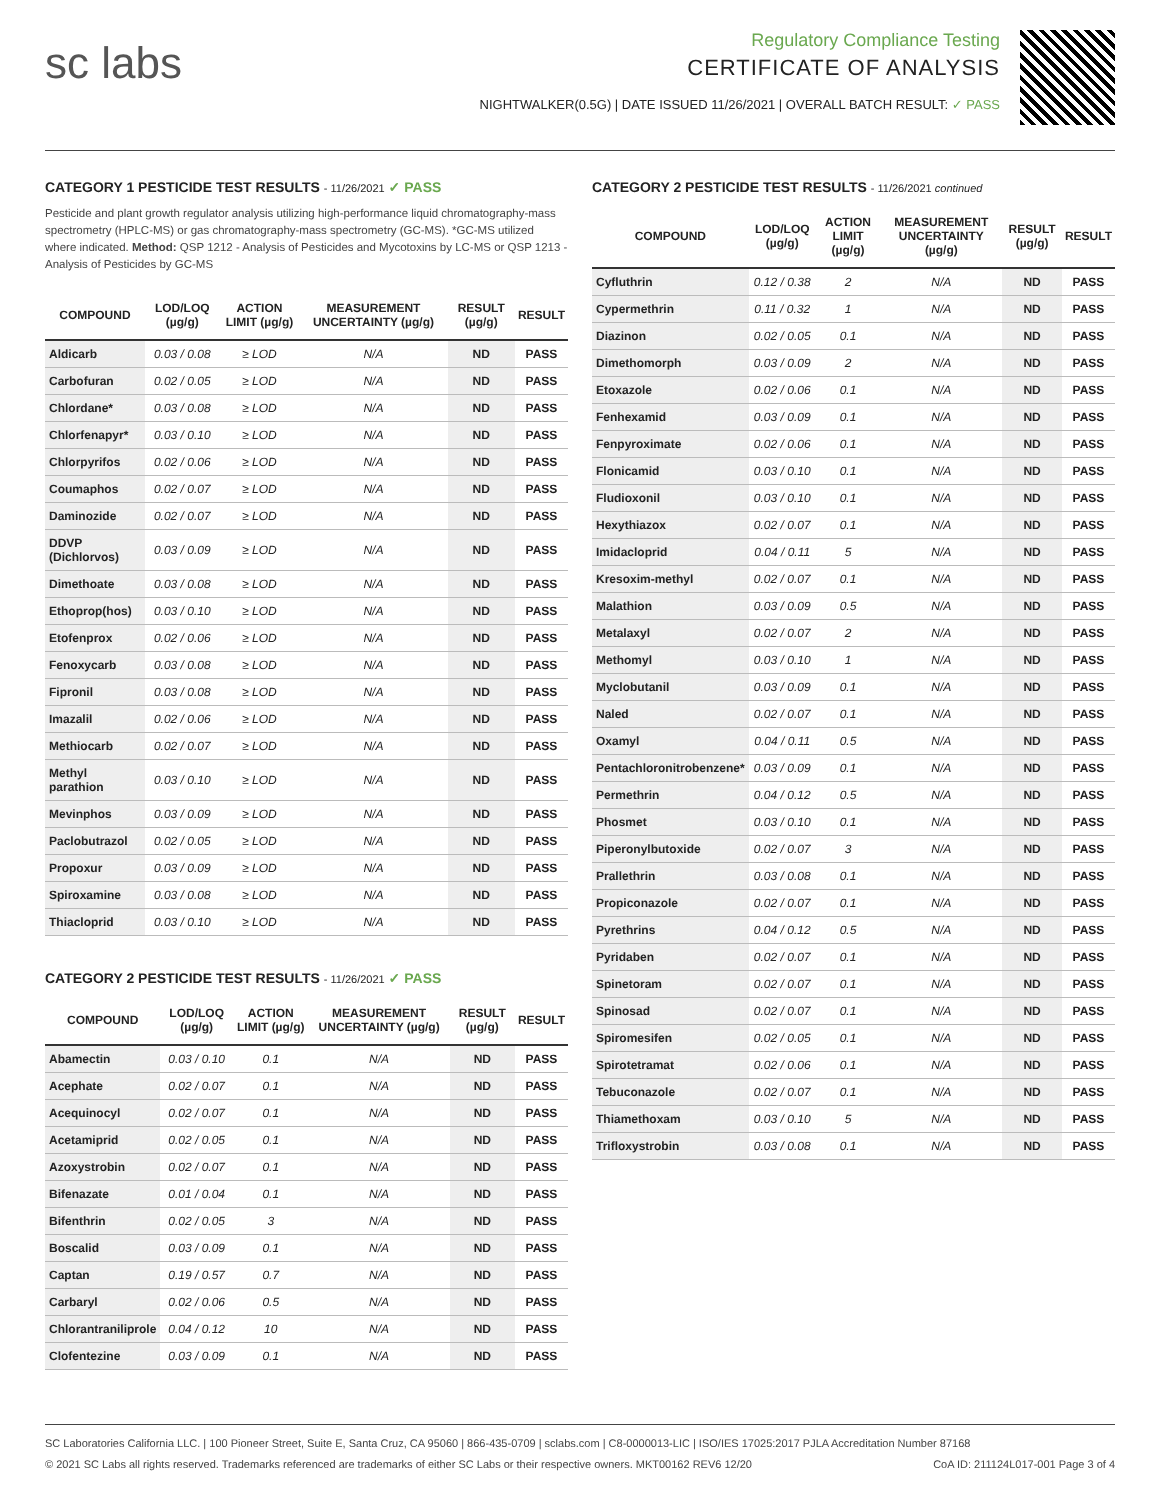sc labs
Regulatory Compliance Testing
CERTIFICATE OF ANALYSIS
NIGHTWALKER(0.5G) | DATE ISSUED 11/26/2021 | OVERALL BATCH RESULT: ✓ PASS
CATEGORY 1 PESTICIDE TEST RESULTS - 11/26/2021 ✓ PASS
Pesticide and plant growth regulator analysis utilizing high-performance liquid chromatography-mass spectrometry (HPLC-MS) or gas chromatography-mass spectrometry (GC-MS). *GC-MS utilized where indicated. Method: QSP 1212 - Analysis of Pesticides and Mycotoxins by LC-MS or QSP 1213 - Analysis of Pesticides by GC-MS
| COMPOUND | LOD/LOQ (µg/g) | ACTION LIMIT (µg/g) | MEASUREMENT UNCERTAINTY (µg/g) | RESULT (µg/g) | RESULT |
| --- | --- | --- | --- | --- | --- |
| Aldicarb | 0.03 / 0.08 | ≥ LOD | N/A | ND | PASS |
| Carbofuran | 0.02 / 0.05 | ≥ LOD | N/A | ND | PASS |
| Chlordane* | 0.03 / 0.08 | ≥ LOD | N/A | ND | PASS |
| Chlorfenapyr* | 0.03 / 0.10 | ≥ LOD | N/A | ND | PASS |
| Chlorpyrifos | 0.02 / 0.06 | ≥ LOD | N/A | ND | PASS |
| Coumaphos | 0.02 / 0.07 | ≥ LOD | N/A | ND | PASS |
| Daminozide | 0.02 / 0.07 | ≥ LOD | N/A | ND | PASS |
| DDVP (Dichlorvos) | 0.03 / 0.09 | ≥ LOD | N/A | ND | PASS |
| Dimethoate | 0.03 / 0.08 | ≥ LOD | N/A | ND | PASS |
| Ethoprop(hos) | 0.03 / 0.10 | ≥ LOD | N/A | ND | PASS |
| Etofenprox | 0.02 / 0.06 | ≥ LOD | N/A | ND | PASS |
| Fenoxycarb | 0.03 / 0.08 | ≥ LOD | N/A | ND | PASS |
| Fipronil | 0.03 / 0.08 | ≥ LOD | N/A | ND | PASS |
| Imazalil | 0.02 / 0.06 | ≥ LOD | N/A | ND | PASS |
| Methiocarb | 0.02 / 0.07 | ≥ LOD | N/A | ND | PASS |
| Methyl parathion | 0.03 / 0.10 | ≥ LOD | N/A | ND | PASS |
| Mevinphos | 0.03 / 0.09 | ≥ LOD | N/A | ND | PASS |
| Paclobutrazol | 0.02 / 0.05 | ≥ LOD | N/A | ND | PASS |
| Propoxur | 0.03 / 0.09 | ≥ LOD | N/A | ND | PASS |
| Spiroxamine | 0.03 / 0.08 | ≥ LOD | N/A | ND | PASS |
| Thiacloprid | 0.03 / 0.10 | ≥ LOD | N/A | ND | PASS |
CATEGORY 2 PESTICIDE TEST RESULTS - 11/26/2021 ✓ PASS
| COMPOUND | LOD/LOQ (µg/g) | ACTION LIMIT (µg/g) | MEASUREMENT UNCERTAINTY (µg/g) | RESULT (µg/g) | RESULT |
| --- | --- | --- | --- | --- | --- |
| Abamectin | 0.03 / 0.10 | 0.1 | N/A | ND | PASS |
| Acephate | 0.02 / 0.07 | 0.1 | N/A | ND | PASS |
| Acequinocyl | 0.02 / 0.07 | 0.1 | N/A | ND | PASS |
| Acetamiprid | 0.02 / 0.05 | 0.1 | N/A | ND | PASS |
| Azoxystrobin | 0.02 / 0.07 | 0.1 | N/A | ND | PASS |
| Bifenazate | 0.01 / 0.04 | 0.1 | N/A | ND | PASS |
| Bifenthrin | 0.02 / 0.05 | 3 | N/A | ND | PASS |
| Boscalid | 0.03 / 0.09 | 0.1 | N/A | ND | PASS |
| Captan | 0.19 / 0.57 | 0.7 | N/A | ND | PASS |
| Carbaryl | 0.02 / 0.06 | 0.5 | N/A | ND | PASS |
| Chlorantraniliprole | 0.04 / 0.12 | 10 | N/A | ND | PASS |
| Clofentezine | 0.03 / 0.09 | 0.1 | N/A | ND | PASS |
CATEGORY 2 PESTICIDE TEST RESULTS - 11/26/2021 continued
| COMPOUND | LOD/LOQ (µg/g) | ACTION LIMIT (µg/g) | MEASUREMENT UNCERTAINTY (µg/g) | RESULT (µg/g) | RESULT |
| --- | --- | --- | --- | --- | --- |
| Cyfluthrin | 0.12 / 0.38 | 2 | N/A | ND | PASS |
| Cypermethrin | 0.11 / 0.32 | 1 | N/A | ND | PASS |
| Diazinon | 0.02 / 0.05 | 0.1 | N/A | ND | PASS |
| Dimethomorph | 0.03 / 0.09 | 2 | N/A | ND | PASS |
| Etoxazole | 0.02 / 0.06 | 0.1 | N/A | ND | PASS |
| Fenhexamid | 0.03 / 0.09 | 0.1 | N/A | ND | PASS |
| Fenpyroximate | 0.02 / 0.06 | 0.1 | N/A | ND | PASS |
| Flonicamid | 0.03 / 0.10 | 0.1 | N/A | ND | PASS |
| Fludioxonil | 0.03 / 0.10 | 0.1 | N/A | ND | PASS |
| Hexythiazox | 0.02 / 0.07 | 0.1 | N/A | ND | PASS |
| Imidacloprid | 0.04 / 0.11 | 5 | N/A | ND | PASS |
| Kresoxim-methyl | 0.02 / 0.07 | 0.1 | N/A | ND | PASS |
| Malathion | 0.03 / 0.09 | 0.5 | N/A | ND | PASS |
| Metalaxyl | 0.02 / 0.07 | 2 | N/A | ND | PASS |
| Methomyl | 0.03 / 0.10 | 1 | N/A | ND | PASS |
| Myclobutanil | 0.03 / 0.09 | 0.1 | N/A | ND | PASS |
| Naled | 0.02 / 0.07 | 0.1 | N/A | ND | PASS |
| Oxamyl | 0.04 / 0.11 | 0.5 | N/A | ND | PASS |
| Pentachloronitrobenzene* | 0.03 / 0.09 | 0.1 | N/A | ND | PASS |
| Permethrin | 0.04 / 0.12 | 0.5 | N/A | ND | PASS |
| Phosmet | 0.03 / 0.10 | 0.1 | N/A | ND | PASS |
| Piperonylbutoxide | 0.02 / 0.07 | 3 | N/A | ND | PASS |
| Prallethrin | 0.03 / 0.08 | 0.1 | N/A | ND | PASS |
| Propiconazole | 0.02 / 0.07 | 0.1 | N/A | ND | PASS |
| Pyrethrins | 0.04 / 0.12 | 0.5 | N/A | ND | PASS |
| Pyridaben | 0.02 / 0.07 | 0.1 | N/A | ND | PASS |
| Spinetoram | 0.02 / 0.07 | 0.1 | N/A | ND | PASS |
| Spinosad | 0.02 / 0.07 | 0.1 | N/A | ND | PASS |
| Spiromesifen | 0.02 / 0.05 | 0.1 | N/A | ND | PASS |
| Spirotetramat | 0.02 / 0.06 | 0.1 | N/A | ND | PASS |
| Tebuconazole | 0.02 / 0.07 | 0.1 | N/A | ND | PASS |
| Thiamethoxam | 0.03 / 0.10 | 5 | N/A | ND | PASS |
| Trifloxystrobin | 0.03 / 0.08 | 0.1 | N/A | ND | PASS |
SC Laboratories California LLC. | 100 Pioneer Street, Suite E, Santa Cruz, CA 95060 | 866-435-0709 | sclabs.com | C8-0000013-LIC | ISO/IES 17025:2017 PJLA Accreditation Number 87168
© 2021 SC Labs all rights reserved. Trademarks referenced are trademarks of either SC Labs or their respective owners. MKT00162 REV6 12/20 CoA ID: 211124L017-001 Page 3 of 4